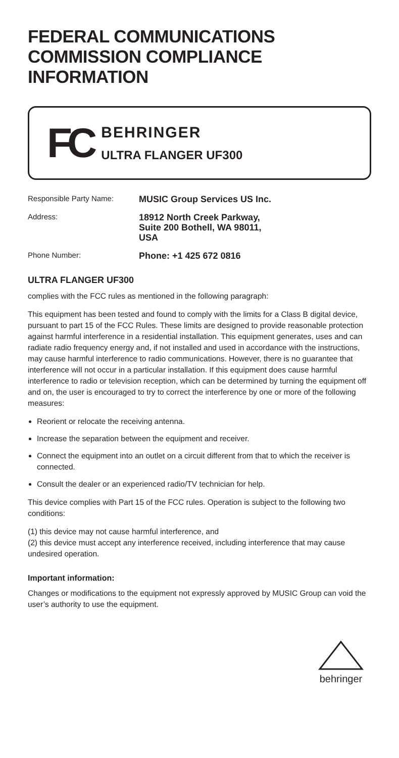FEDERAL COMMUNICATIONS COMMISSION COMPLIANCE INFORMATION
FC
BEHRINGER
ULTRA FLANGER UF300
Responsible Party Name:
MUSIC Group Services US Inc.
Address:
18912 North Creek Parkway,
Suite 200 Bothell, WA 98011,
USA
Phone Number:
Phone: +1 425 672 0816
ULTRA FLANGER UF300
complies with the FCC rules as mentioned in the following paragraph:
This equipment has been tested and found to comply with the limits for a Class B digital device, pursuant to part 15 of the FCC Rules. These limits are designed to provide reasonable protection against harmful interference in a residential installation. This equipment generates, uses and can radiate radio frequency energy and, if not installed and used in accordance with the instructions, may cause harmful interference to radio communications. However, there is no guarantee that interference will not occur in a particular installation. If this equipment does cause harmful interference to radio or television reception, which can be determined by turning the equipment off and on, the user is encouraged to try to correct the interference by one or more of the following measures:
Reorient or relocate the receiving antenna.
Increase the separation between the equipment and receiver.
Connect the equipment into an outlet on a circuit different from that to which the receiver is connected.
Consult the dealer or an experienced radio/TV technician for help.
This device complies with Part 15 of the FCC rules. Operation is subject to the following two conditions:
(1) this device may not cause harmful interference, and
(2) this device must accept any interference received, including interference that may cause undesired operation.
Important information:
Changes or modifications to the equipment not expressly approved by MUSIC Group can void the user’s authority to use the equipment.
behringer